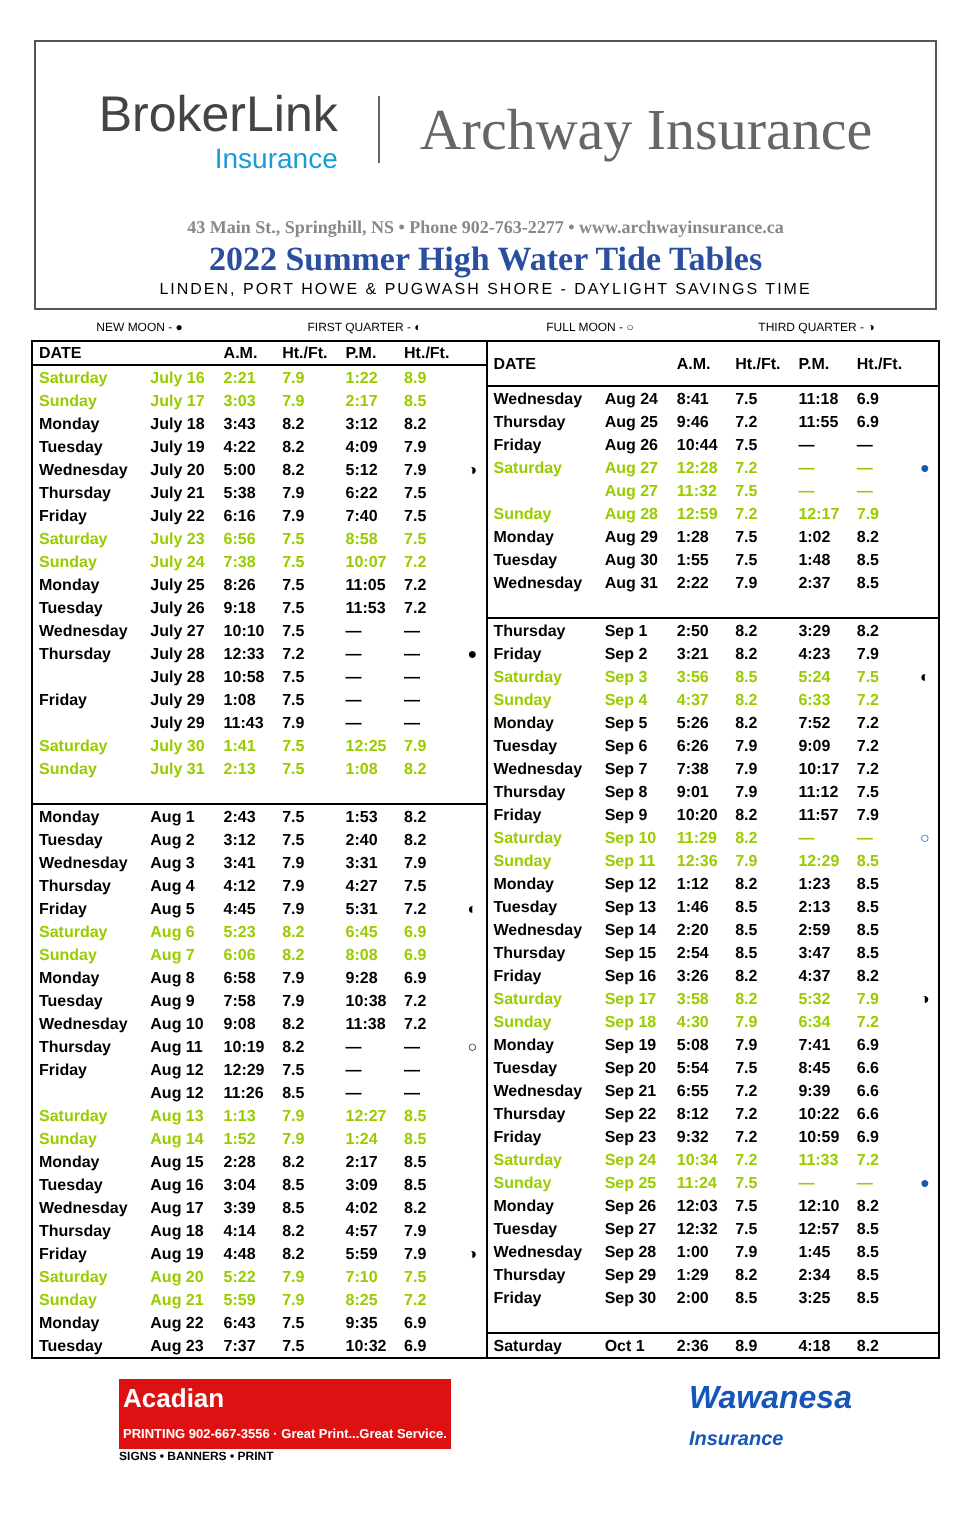BrokerLink
Insurance
Archway Insurance
43 Main St., Springhill, NS • Phone 902-763-2277 • www.archwayinsurance.ca
2022 Summer High Water Tide Tables
LINDEN, PORT HOWE & PUGWASH SHORE - DAYLIGHT SAVINGS TIME
NEW MOON - ● FIRST QUARTER - ◐ FULL MOON - ○ THIRD QUARTER - ◑
| DATE | | A.M. | Ht./Ft. | P.M. | Ht./Ft. | |
| --- | --- | --- | --- | --- | --- | --- |
| Saturday | July 16 | 2:21 | 7.9 | 1:22 | 8.9 | |
| Sunday | July 17 | 3:03 | 7.9 | 2:17 | 8.5 | |
| Monday | July 18 | 3:43 | 8.2 | 3:12 | 8.2 | |
| Tuesday | July 19 | 4:22 | 8.2 | 4:09 | 7.9 | |
| Wednesday | July 20 | 5:00 | 8.2 | 5:12 | 7.9 | ◑ |
| Thursday | July 21 | 5:38 | 7.9 | 6:22 | 7.5 | |
| Friday | July 22 | 6:16 | 7.9 | 7:40 | 7.5 | |
| Saturday | July 23 | 6:56 | 7.5 | 8:58 | 7.5 | |
| Sunday | July 24 | 7:38 | 7.5 | 10:07 | 7.2 | |
| Monday | July 25 | 8:26 | 7.5 | 11:05 | 7.2 | |
| Tuesday | July 26 | 9:18 | 7.5 | 11:53 | 7.2 | |
| Wednesday | July 27 | 10:10 | 7.5 | — | — | |
| Thursday | July 28 | 12:33 | 7.2 | — | — | ● |
| | July 28 | 10:58 | 7.5 | — | — | |
| Friday | July 29 | 1:08 | 7.5 | — | — | |
| | July 29 | 11:43 | 7.9 | — | — | |
| Saturday | July 30 | 1:41 | 7.5 | 12:25 | 7.9 | |
| Sunday | July 31 | 2:13 | 7.5 | 1:08 | 8.2 | |
| Monday | Aug 1 | 2:43 | 7.5 | 1:53 | 8.2 | |
| Tuesday | Aug 2 | 3:12 | 7.5 | 2:40 | 8.2 | |
| Wednesday | Aug 3 | 3:41 | 7.9 | 3:31 | 7.9 | |
| Thursday | Aug 4 | 4:12 | 7.9 | 4:27 | 7.5 | |
| Friday | Aug 5 | 4:45 | 7.9 | 5:31 | 7.2 | ◐ |
| Saturday | Aug 6 | 5:23 | 8.2 | 6:45 | 6.9 | |
| Sunday | Aug 7 | 6:06 | 8.2 | 8:08 | 6.9 | |
| Monday | Aug 8 | 6:58 | 7.9 | 9:28 | 6.9 | |
| Tuesday | Aug 9 | 7:58 | 7.9 | 10:38 | 7.2 | |
| Wednesday | Aug 10 | 9:08 | 8.2 | 11:38 | 7.2 | |
| Thursday | Aug 11 | 10:19 | 8.2 | — | — | ○ |
| Friday | Aug 12 | 12:29 | 7.5 | — | — | |
| | Aug 12 | 11:26 | 8.5 | — | — | |
| Saturday | Aug 13 | 1:13 | 7.9 | 12:27 | 8.5 | |
| Sunday | Aug 14 | 1:52 | 7.9 | 1:24 | 8.5 | |
| Monday | Aug 15 | 2:28 | 8.2 | 2:17 | 8.5 | |
| Tuesday | Aug 16 | 3:04 | 8.5 | 3:09 | 8.5 | |
| Wednesday | Aug 17 | 3:39 | 8.5 | 4:02 | 8.2 | |
| Thursday | Aug 18 | 4:14 | 8.2 | 4:57 | 7.9 | |
| Friday | Aug 19 | 4:48 | 8.2 | 5:59 | 7.9 | ◑ |
| Saturday | Aug 20 | 5:22 | 7.9 | 7:10 | 7.5 | |
| Sunday | Aug 21 | 5:59 | 7.9 | 8:25 | 7.2 | |
| Monday | Aug 22 | 6:43 | 7.5 | 9:35 | 6.9 | |
| Tuesday | Aug 23 | 7:37 | 7.5 | 10:32 | 6.9 | |
| DATE | | A.M. | Ht./Ft. | P.M. | Ht./Ft. | |
| --- | --- | --- | --- | --- | --- | --- |
| Wednesday | Aug 24 | 8:41 | 7.5 | 11:18 | 6.9 | |
| Thursday | Aug 25 | 9:46 | 7.2 | 11:55 | 6.9 | |
| Friday | Aug 26 | 10:44 | 7.5 | — | — | |
| Saturday | Aug 27 | 12:28 | 7.2 | — | — | ● |
| | Aug 27 | 11:32 | 7.5 | — | — | |
| Sunday | Aug 28 | 12:59 | 7.2 | 12:17 | 7.9 | |
| Monday | Aug 29 | 1:28 | 7.5 | 1:02 | 8.2 | |
| Tuesday | Aug 30 | 1:55 | 7.5 | 1:48 | 8.5 | |
| Wednesday | Aug 31 | 2:22 | 7.9 | 2:37 | 8.5 | |
| Thursday | Sep 1 | 2:50 | 8.2 | 3:29 | 8.2 | |
| Friday | Sep 2 | 3:21 | 8.2 | 4:23 | 7.9 | |
| Saturday | Sep 3 | 3:56 | 8.5 | 5:24 | 7.5 | ◐ |
| Sunday | Sep 4 | 4:37 | 8.2 | 6:33 | 7.2 | |
| Monday | Sep 5 | 5:26 | 8.2 | 7:52 | 7.2 | |
| Tuesday | Sep 6 | 6:26 | 7.9 | 9:09 | 7.2 | |
| Wednesday | Sep 7 | 7:38 | 7.9 | 10:17 | 7.2 | |
| Thursday | Sep 8 | 9:01 | 7.9 | 11:12 | 7.5 | |
| Friday | Sep 9 | 10:20 | 8.2 | 11:57 | 7.9 | |
| Saturday | Sep 10 | 11:29 | 8.2 | — | — | ○ |
| Sunday | Sep 11 | 12:36 | 7.9 | 12:29 | 8.5 | |
| Monday | Sep 12 | 1:12 | 8.2 | 1:23 | 8.5 | |
| Tuesday | Sep 13 | 1:46 | 8.5 | 2:13 | 8.5 | |
| Wednesday | Sep 14 | 2:20 | 8.5 | 2:59 | 8.5 | |
| Thursday | Sep 15 | 2:54 | 8.5 | 3:47 | 8.5 | |
| Friday | Sep 16 | 3:26 | 8.2 | 4:37 | 8.2 | |
| Saturday | Sep 17 | 3:58 | 8.2 | 5:32 | 7.9 | ◑ |
| Sunday | Sep 18 | 4:30 | 7.9 | 6:34 | 7.2 | |
| Monday | Sep 19 | 5:08 | 7.9 | 7:41 | 6.9 | |
| Tuesday | Sep 20 | 5:54 | 7.5 | 8:45 | 6.6 | |
| Wednesday | Sep 21 | 6:55 | 7.2 | 9:39 | 6.6 | |
| Thursday | Sep 22 | 8:12 | 7.2 | 10:22 | 6.6 | |
| Friday | Sep 23 | 9:32 | 7.2 | 10:59 | 6.9 | |
| Saturday | Sep 24 | 10:34 | 7.2 | 11:33 | 7.2 | |
| Sunday | Sep 25 | 11:24 | 7.5 | — | — | ● |
| Monday | Sep 26 | 12:03 | 7.5 | 12:10 | 8.2 | |
| Tuesday | Sep 27 | 12:32 | 7.5 | 12:57 | 8.5 | |
| Wednesday | Sep 28 | 1:00 | 7.9 | 1:45 | 8.5 | |
| Thursday | Sep 29 | 1:29 | 8.2 | 2:34 | 8.5 | |
| Friday | Sep 30 | 2:00 | 8.5 | 3:25 | 8.5 | |
| Saturday | Oct 1 | 2:36 | 8.9 | 4:18 | 8.2 | |
Acadian
PRINTING 902-667-3556 · Great Print...Great Service.
SIGNS • BANNERS • PRINT
Wawanesa
Insurance